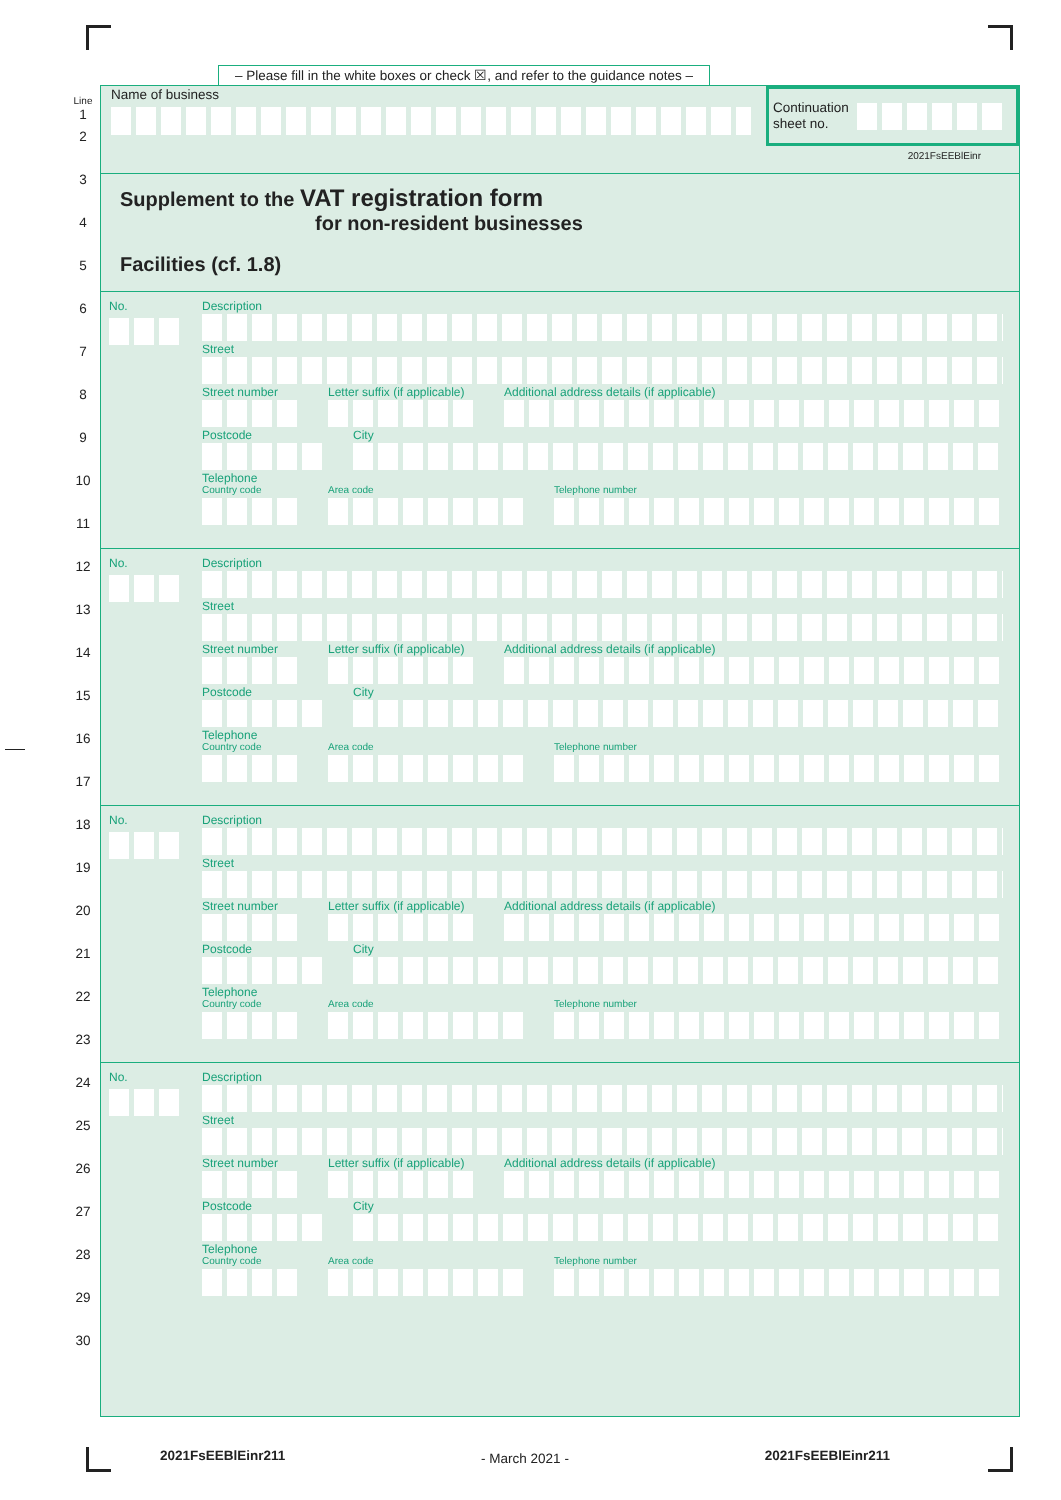– Please fill in the white boxes or check ☒, and refer to the guidance notes –
Line
1
2
3
4
5
6
7
8
9
10
11
12
13
14
15
16
17
18
19
20
21
22
23
24
25
26
27
28
29
30
Name of business
Continuation sheet no.
2021FsEEBlEinr
Supplement to the VAT registration form
for non-resident businesses
Facilities (cf. 1.8)
No.
Description
Street
Street number Letter suffix (if applicable) Additional address details (if applicable)
Postcode City
Telephone
Country code Area code Telephone number
No.
Description
Street
Street number Letter suffix (if applicable) Additional address details (if applicable)
Postcode City
Telephone
Country code Area code Telephone number
No.
Description
Street
Street number Letter suffix (if applicable) Additional address details (if applicable)
Postcode City
Telephone
Country code Area code Telephone number
No.
Description
Street
Street number Letter suffix (if applicable) Additional address details (if applicable)
Postcode City
Telephone
Country code Area code Telephone number
2021FsEEBlEinr211 - March 2021 - 2021FsEEBlEinr211